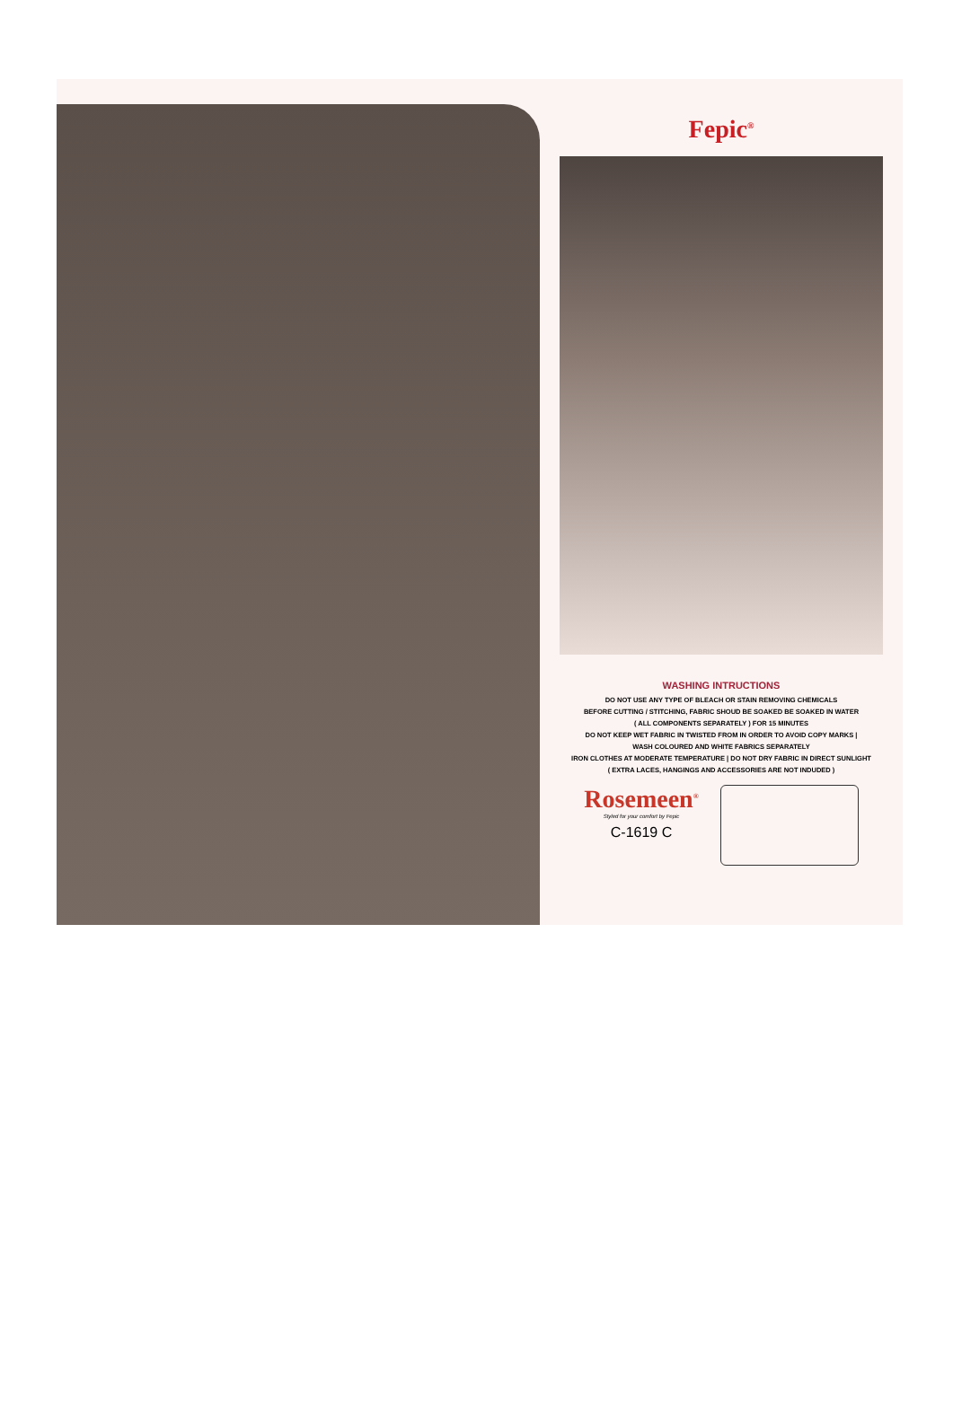Fepic<sup>®</sup>
WASHING INTRUCTIONS
DO NOT USE ANY TYPE OF BLEACH OR STAIN REMOVING CHEMICALS
BEFORE CUTTING / STITCHING, FABRIC SHOUD BE SOAKED BE SOAKED IN WATER
( ALL COMPONENTS SEPARATELY ) FOR 15 MINUTES
DO NOT KEEP WET FABRIC IN TWISTED FROM IN ORDER TO AVOID COPY MARKS |
WASH COLOURED AND WHITE FABRICS SEPARATELY
IRON CLOTHES AT MODERATE TEMPERATURE | DO NOT DRY FABRIC IN DIRECT SUNLIGHT
( EXTRA LACES, HANGINGS AND ACCESSORIES ARE NOT INDUDED )
Rosemeen<sup>®</sup>
Styled for your comfort by Fepic
C-1619 C